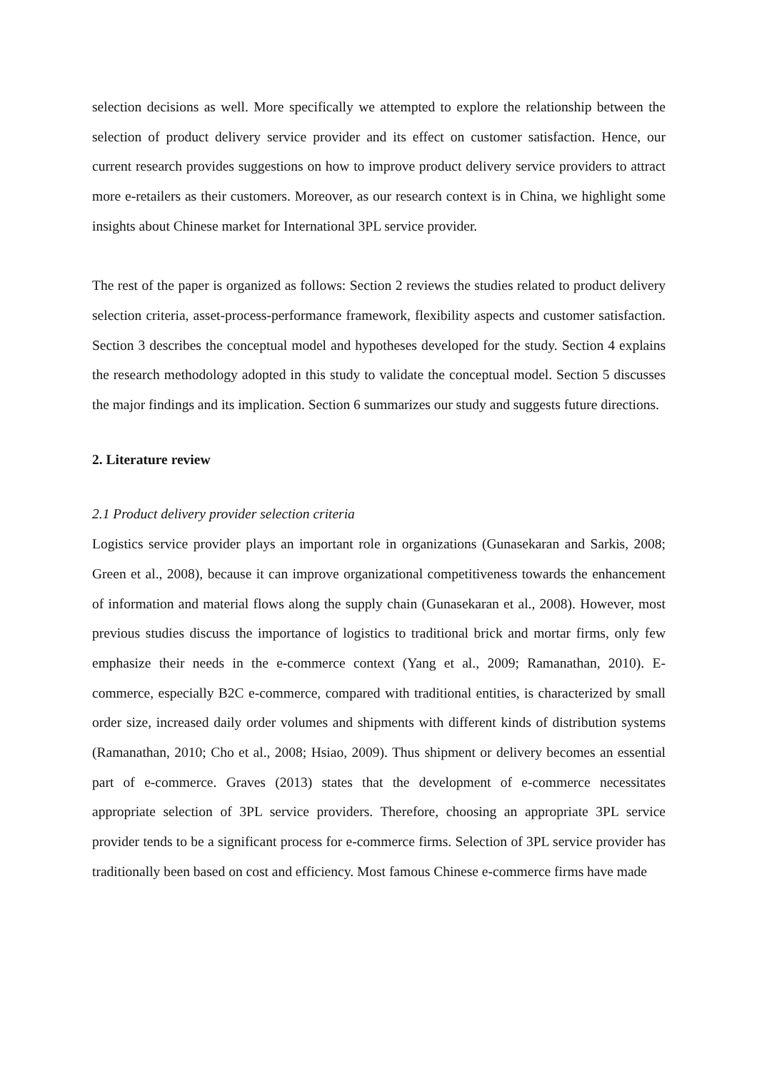selection decisions as well. More specifically we attempted to explore the relationship between the selection of product delivery service provider and its effect on customer satisfaction. Hence, our current research provides suggestions on how to improve product delivery service providers to attract more e-retailers as their customers. Moreover, as our research context is in China, we highlight some insights about Chinese market for International 3PL service provider.
The rest of the paper is organized as follows: Section 2 reviews the studies related to product delivery selection criteria, asset-process-performance framework, flexibility aspects and customer satisfaction. Section 3 describes the conceptual model and hypotheses developed for the study. Section 4 explains the research methodology adopted in this study to validate the conceptual model. Section 5 discusses the major findings and its implication. Section 6 summarizes our study and suggests future directions.
2. Literature review
2.1 Product delivery provider selection criteria
Logistics service provider plays an important role in organizations (Gunasekaran and Sarkis, 2008; Green et al., 2008), because it can improve organizational competitiveness towards the enhancement of information and material flows along the supply chain (Gunasekaran et al., 2008). However, most previous studies discuss the importance of logistics to traditional brick and mortar firms, only few emphasize their needs in the e-commerce context (Yang et al., 2009; Ramanathan, 2010). E-commerce, especially B2C e-commerce, compared with traditional entities, is characterized by small order size, increased daily order volumes and shipments with different kinds of distribution systems (Ramanathan, 2010; Cho et al., 2008; Hsiao, 2009). Thus shipment or delivery becomes an essential part of e-commerce. Graves (2013) states that the development of e-commerce necessitates appropriate selection of 3PL service providers. Therefore, choosing an appropriate 3PL service provider tends to be a significant process for e-commerce firms. Selection of 3PL service provider has traditionally been based on cost and efficiency. Most famous Chinese e-commerce firms have made